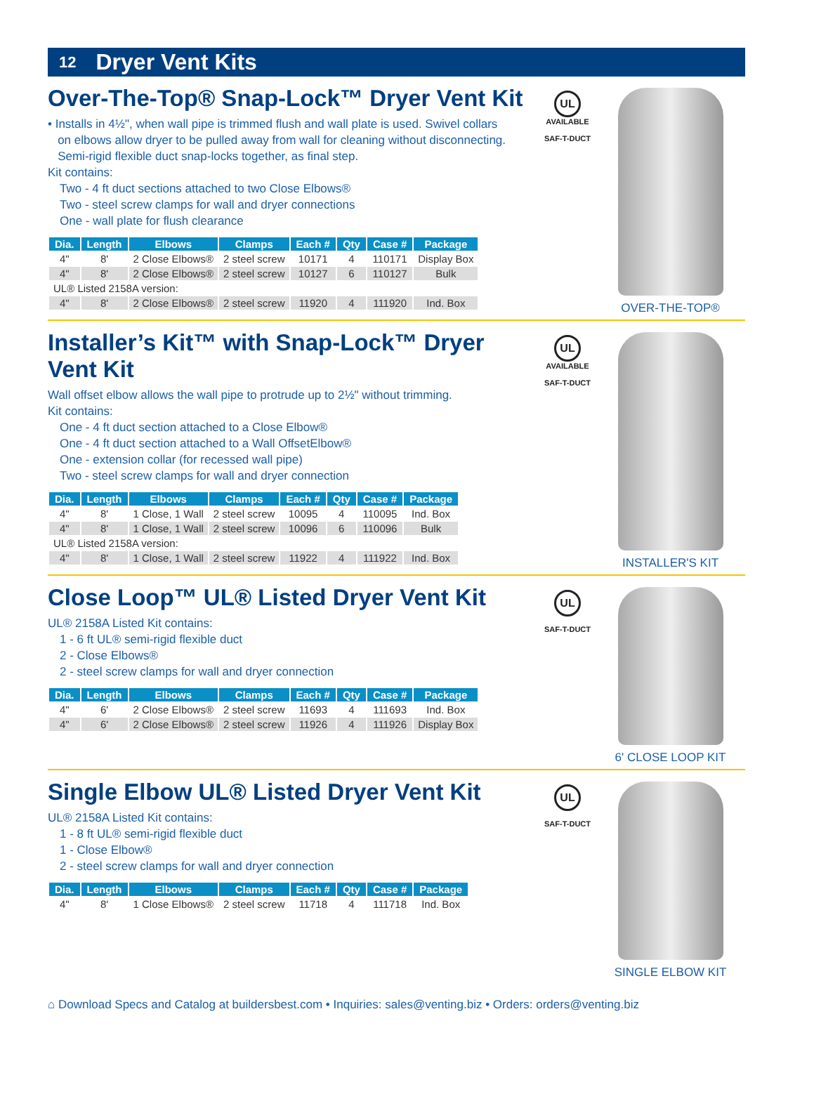12 Dryer Vent Kits
Over-The-Top® Snap-Lock™ Dryer Vent Kit
• Installs in 4½", when wall pipe is trimmed flush and wall plate is used. Swivel collars
on elbows allow dryer to be pulled away from wall for cleaning without disconnecting.
Semi-rigid flexible duct snap-locks together, as final step.
Kit contains:
Two - 4 ft duct sections attached to two Close Elbows®
Two - steel screw clamps for wall and dryer connections
One - wall plate for flush clearance
| Dia. | Length | Elbows | Clamps | Each # | Qty | Case # | Package |
| --- | --- | --- | --- | --- | --- | --- | --- |
| 4" | 8' | 2 Close Elbows® | 2 steel screw | 10171 | 4 | 110171 | Display Box |
| 4" | 8' | 2 Close Elbows® | 2 steel screw | 10127 | 6 | 110127 | Bulk |
| UL® Listed 2158A version: | | | | | | | |
| 4" | 8' | 2 Close Elbows® | 2 steel screw | 11920 | 4 | 111920 | Ind. Box |
UL
AVAILABLE
SAF-T-DUCT
OVER-THE-TOP®
Installer’s Kit™ with Snap-Lock™ Dryer Vent Kit
Wall offset elbow allows the wall pipe to protrude up to 2½" without trimming.
Kit contains:
One - 4 ft duct section attached to a Close Elbow®
One - 4 ft duct section attached to a Wall OffsetElbow®
One - extension collar (for recessed wall pipe)
Two - steel screw clamps for wall and dryer connection
| Dia. | Length | Elbows | Clamps | Each # | Qty | Case # | Package |
| --- | --- | --- | --- | --- | --- | --- | --- |
| 4" | 8' | 1 Close, 1 Wall | 2 steel screw | 10095 | 4 | 110095 | Ind. Box |
| 4" | 8' | 1 Close, 1 Wall | 2 steel screw | 10096 | 6 | 110096 | Bulk |
| UL® Listed 2158A version: | | | | | | | |
| 4" | 8' | 1 Close, 1 Wall | 2 steel screw | 11922 | 4 | 111922 | Ind. Box |
UL
AVAILABLE
SAF-T-DUCT
INSTALLER'S KIT
Close Loop™ UL® Listed Dryer Vent Kit
UL® 2158A Listed Kit contains:
1 - 6 ft UL® semi-rigid flexible duct
2 - Close Elbows®
2 - steel screw clamps for wall and dryer connection
| Dia. | Length | Elbows | Clamps | Each # | Qty | Case # | Package |
| --- | --- | --- | --- | --- | --- | --- | --- |
| 4" | 6' | 2 Close Elbows® | 2 steel screw | 11693 | 4 | 111693 | Ind. Box |
| 4" | 6' | 2 Close Elbows® | 2 steel screw | 11926 | 4 | 111926 | Display Box |
UL
SAF-T-DUCT
6' CLOSE LOOP KIT
Single Elbow UL® Listed Dryer Vent Kit
UL® 2158A Listed Kit contains:
1 - 8 ft UL® semi-rigid flexible duct
1 - Close Elbow®
2 - steel screw clamps for wall and dryer connection
| Dia. | Length | Elbows | Clamps | Each # | Qty | Case # | Package |
| --- | --- | --- | --- | --- | --- | --- | --- |
| 4" | 8' | 1 Close Elbows® | 2 steel screw | 11718 | 4 | 111718 | Ind. Box |
UL
SAF-T-DUCT
SINGLE ELBOW KIT
⌂ Download Specs and Catalog at buildersbest.com • Inquiries: sales@venting.biz • Orders: orders@venting.biz